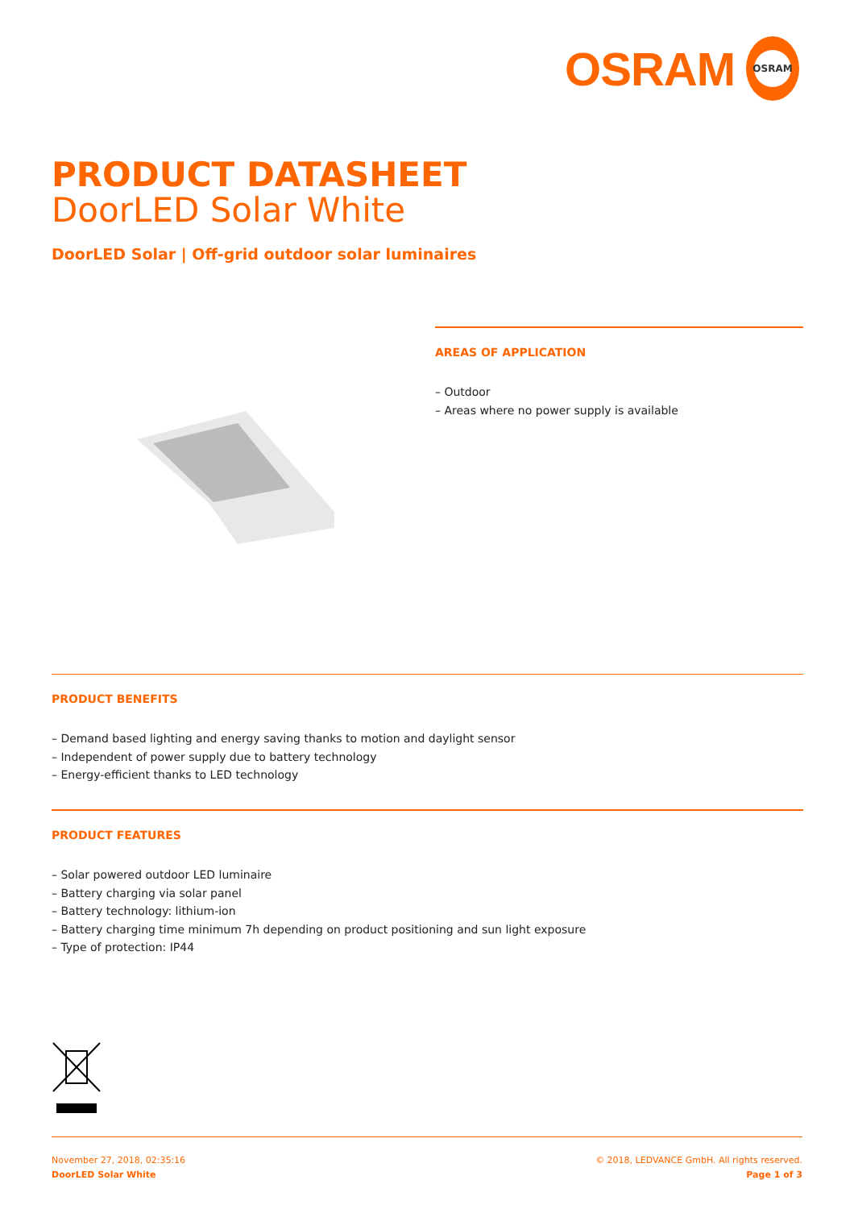OSRAM
OSRAM
PRODUCT DATASHEET
DoorLED Solar White
DoorLED Solar | Off-grid outdoor solar luminaires
AREAS OF APPLICATION
– Outdoor
– Areas where no power supply is available
PRODUCT BENEFITS
– Demand based lighting and energy saving thanks to motion and daylight sensor
– Independent of power supply due to battery technology
– Energy-efficient thanks to LED technology
PRODUCT FEATURES
– Solar powered outdoor LED luminaire
– Battery charging via solar panel
– Battery technology: lithium-ion
– Battery charging time minimum 7h depending on product positioning and sun light exposure
– Type of protection: IP44
November 27, 2018, 02:35:16
DoorLED Solar White
© 2018, LEDVANCE GmbH. All rights reserved.
Page 1 of 3